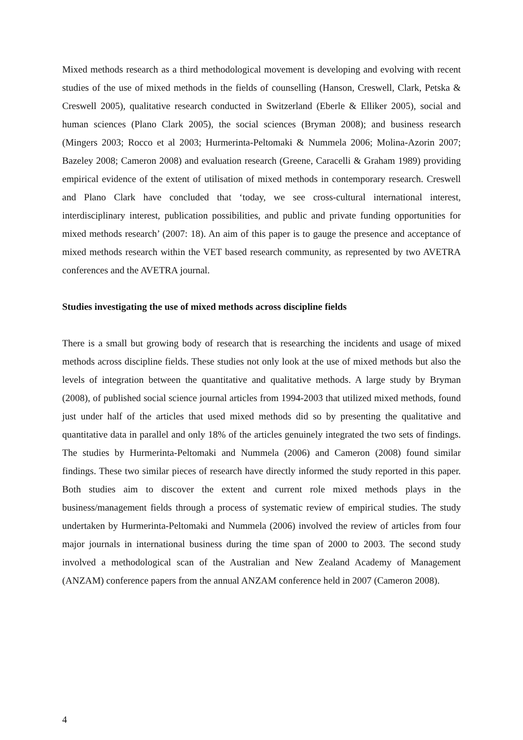Mixed methods research as a third methodological movement is developing and evolving with recent studies of the use of mixed methods in the fields of counselling (Hanson, Creswell, Clark, Petska & Creswell 2005), qualitative research conducted in Switzerland (Eberle & Elliker 2005), social and human sciences (Plano Clark 2005), the social sciences (Bryman 2008); and business research (Mingers 2003; Rocco et al 2003; Hurmerinta-Peltomaki & Nummela 2006; Molina-Azorin 2007; Bazeley 2008; Cameron 2008) and evaluation research (Greene, Caracelli & Graham 1989) providing empirical evidence of the extent of utilisation of mixed methods in contemporary research. Creswell and Plano Clark have concluded that ‘today, we see cross-cultural international interest, interdisciplinary interest, publication possibilities, and public and private funding opportunities for mixed methods research’ (2007: 18). An aim of this paper is to gauge the presence and acceptance of mixed methods research within the VET based research community, as represented by two AVETRA conferences and the AVETRA journal.
Studies investigating the use of mixed methods across discipline fields
There is a small but growing body of research that is researching the incidents and usage of mixed methods across discipline fields. These studies not only look at the use of mixed methods but also the levels of integration between the quantitative and qualitative methods. A large study by Bryman (2008), of published social science journal articles from 1994-2003 that utilized mixed methods, found just under half of the articles that used mixed methods did so by presenting the qualitative and quantitative data in parallel and only 18% of the articles genuinely integrated the two sets of findings. The studies by Hurmerinta-Peltomaki and Nummela (2006) and Cameron (2008) found similar findings. These two similar pieces of research have directly informed the study reported in this paper. Both studies aim to discover the extent and current role mixed methods plays in the business/management fields through a process of systematic review of empirical studies. The study undertaken by Hurmerinta-Peltomaki and Nummela (2006) involved the review of articles from four major journals in international business during the time span of 2000 to 2003. The second study involved a methodological scan of the Australian and New Zealand Academy of Management (ANZAM) conference papers from the annual ANZAM conference held in 2007 (Cameron 2008).
4